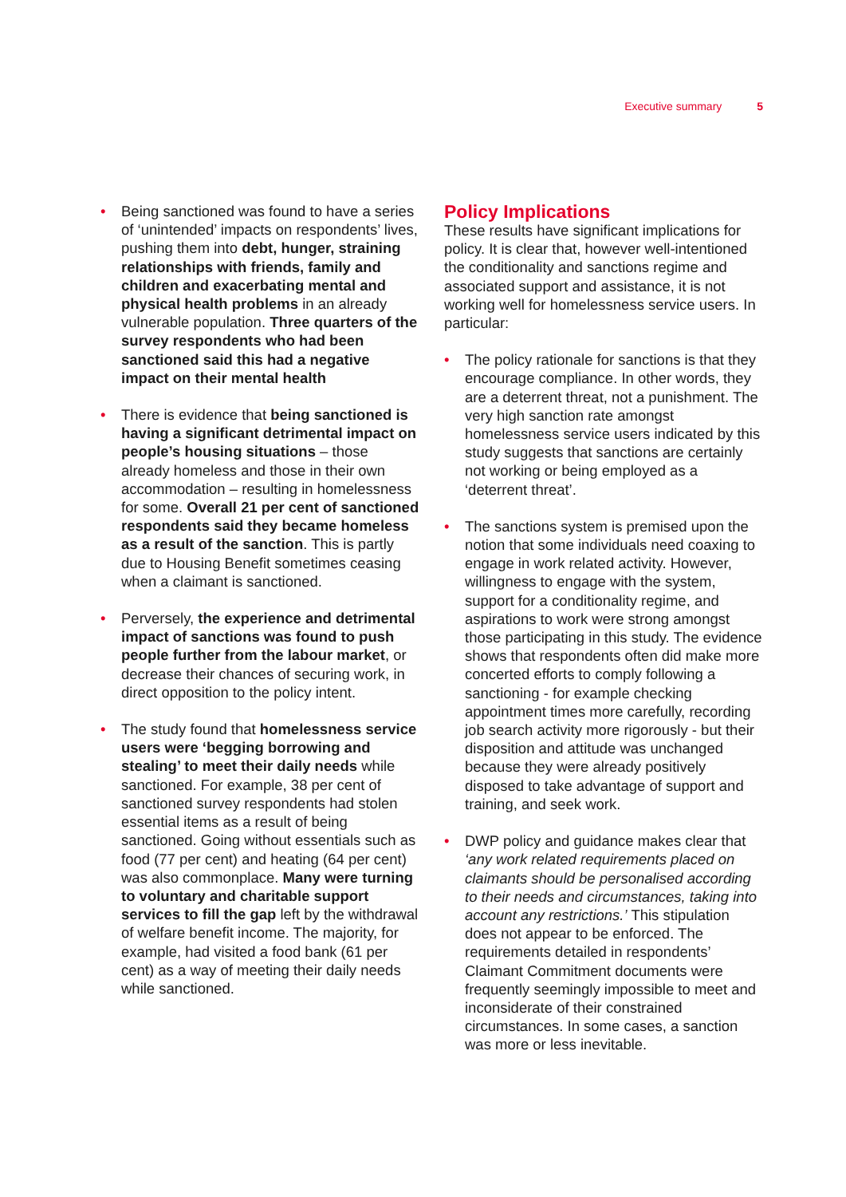Executive summary 5
• Being sanctioned was found to have a series of ‘unintended’ impacts on respondents’ lives, pushing them into debt, hunger, straining relationships with friends, family and children and exacerbating mental and physical health problems in an already vulnerable population. Three quarters of the survey respondents who had been sanctioned said this had a negative impact on their mental health
• There is evidence that being sanctioned is having a significant detrimental impact on people’s housing situations – those already homeless and those in their own accommodation – resulting in homelessness for some. Overall 21 per cent of sanctioned respondents said they became homeless as a result of the sanction. This is partly due to Housing Benefit sometimes ceasing when a claimant is sanctioned.
• Perversely, the experience and detrimental impact of sanctions was found to push people further from the labour market, or decrease their chances of securing work, in direct opposition to the policy intent.
• The study found that homelessness service users were ‘begging borrowing and stealing’ to meet their daily needs while sanctioned. For example, 38 per cent of sanctioned survey respondents had stolen essential items as a result of being sanctioned. Going without essentials such as food (77 per cent) and heating (64 per cent) was also commonplace. Many were turning to voluntary and charitable support services to fill the gap left by the withdrawal of welfare benefit income. The majority, for example, had visited a food bank (61 per cent) as a way of meeting their daily needs while sanctioned.
Policy Implications
These results have significant implications for policy. It is clear that, however well-intentioned the conditionality and sanctions regime and associated support and assistance, it is not working well for homelessness service users. In particular:
• The policy rationale for sanctions is that they encourage compliance. In other words, they are a deterrent threat, not a punishment. The very high sanction rate amongst homelessness service users indicated by this study suggests that sanctions are certainly not working or being employed as a ‘deterrent threat’.
• The sanctions system is premised upon the notion that some individuals need coaxing to engage in work related activity. However, willingness to engage with the system, support for a conditionality regime, and aspirations to work were strong amongst those participating in this study. The evidence shows that respondents often did make more concerted efforts to comply following a sanctioning - for example checking appointment times more carefully, recording job search activity more rigorously - but their disposition and attitude was unchanged because they were already positively disposed to take advantage of support and training, and seek work.
• DWP policy and guidance makes clear that ‘any work related requirements placed on claimants should be personalised according to their needs and circumstances, taking into account any restrictions.’ This stipulation does not appear to be enforced. The requirements detailed in respondents’ Claimant Commitment documents were frequently seemingly impossible to meet and inconsiderate of their constrained circumstances. In some cases, a sanction was more or less inevitable.